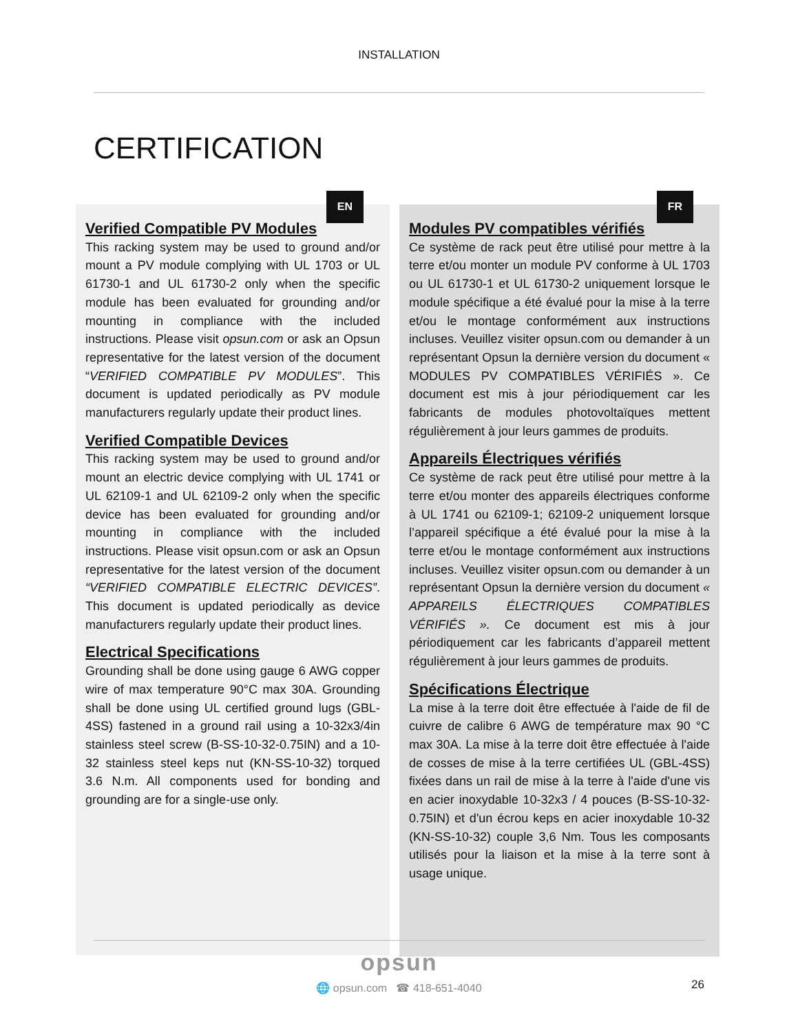INSTALLATION
CERTIFICATION
EN
Verified Compatible PV Modules
This racking system may be used to ground and/or mount a PV module complying with UL 1703 or UL 61730-1 and UL 61730-2 only when the specific module has been evaluated for grounding and/or mounting in compliance with the included instructions. Please visit opsun.com or ask an Opsun representative for the latest version of the document “VERIFIED COMPATIBLE PV MODULES”. This document is updated periodically as PV module manufacturers regularly update their product lines.
Verified Compatible Devices
This racking system may be used to ground and/or mount an electric device complying with UL 1741 or UL 62109-1 and UL 62109-2 only when the specific device has been evaluated for grounding and/or mounting in compliance with the included instructions. Please visit opsun.com or ask an Opsun representative for the latest version of the document “VERIFIED COMPATIBLE ELECTRIC DEVICES”. This document is updated periodically as device manufacturers regularly update their product lines.
Electrical Specifications
Grounding shall be done using gauge 6 AWG copper wire of max temperature 90°C max 30A. Grounding shall be done using UL certified ground lugs (GBL-4SS) fastened in a ground rail using a 10-32x3/4in stainless steel screw (B-SS-10-32-0.75IN) and a 10-32 stainless steel keps nut (KN-SS-10-32) torqued 3.6 N.m. All components used for bonding and grounding are for a single-use only.
FR
Modules PV compatibles vérifiés
Ce système de rack peut être utilisé pour mettre à la terre et/ou monter un module PV conforme à UL 1703 ou UL 61730-1 et UL 61730-2 uniquement lorsque le module spécifique a été évalué pour la mise à la terre et/ou le montage conformément aux instructions incluses. Veuillez visiter opsun.com ou demander à un représentant Opsun la dernière version du document « MODULES PV COMPATIBLES VÉRIFIÉS ». Ce document est mis à jour périodiquement car les fabricants de modules photovoltaïques mettent régulièrement à jour leurs gammes de produits.
Appareils Électriques vérifiés
Ce système de rack peut être utilisé pour mettre à la terre et/ou monter des appareils électriques conforme à UL 1741 ou 62109-1; 62109-2 uniquement lorsque l’appareil spécifique a été évalué pour la mise à la terre et/ou le montage conformément aux instructions incluses. Veuillez visiter opsun.com ou demander à un représentant Opsun la dernière version du document « APPAREILS ÉLECTRIQUES COMPATIBLES VÉRIFIÉS ». Ce document est mis à jour périodiquement car les fabricants d’appareil mettent régulièrement à jour leurs gammes de produits.
Spécifications Électrique
La mise à la terre doit être effectuée à l'aide de fil de cuivre de calibre 6 AWG de température max 90 °C max 30A. La mise à la terre doit être effectuée à l'aide de cosses de mise à la terre certifiées UL (GBL-4SS) fixées dans un rail de mise à la terre à l'aide d'une vis en acier inoxydable 10-32x3 / 4 pouces (B-SS-10-32-0.75IN) et d'un écrou keps en acier inoxydable 10-32 (KN-SS-10-32) couple 3,6 Nm. Tous les composants utilisés pour la liaison et la mise à la terre sont à usage unique.
opsun
🌐 opsun.com ☎ 418-651-4040
26